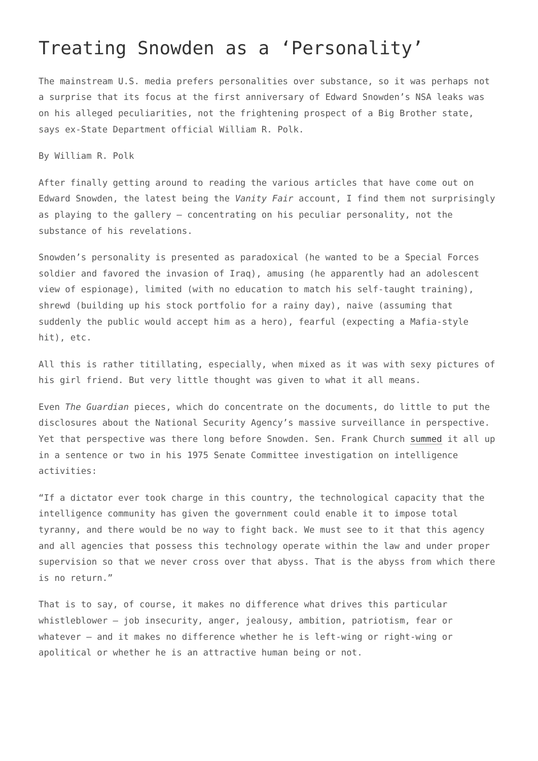Treating Snowden as a ‘Personality’
The mainstream U.S. media prefers personalities over substance, so it was perhaps not a surprise that its focus at the first anniversary of Edward Snowden’s NSA leaks was on his alleged peculiarities, not the frightening prospect of a Big Brother state, says ex-State Department official William R. Polk.
By William R. Polk
After finally getting around to reading the various articles that have come out on Edward Snowden, the latest being the Vanity Fair account, I find them not surprisingly as playing to the gallery – concentrating on his peculiar personality, not the substance of his revelations.
Snowden’s personality is presented as paradoxical (he wanted to be a Special Forces soldier and favored the invasion of Iraq), amusing (he apparently had an adolescent view of espionage), limited (with no education to match his self-taught training), shrewd (building up his stock portfolio for a rainy day), naive (assuming that suddenly the public would accept him as a hero), fearful (expecting a Mafia-style hit), etc.
All this is rather titillating, especially, when mixed as it was with sexy pictures of his girl friend. But very little thought was given to what it all means.
Even The Guardian pieces, which do concentrate on the documents, do little to put the disclosures about the National Security Agency’s massive surveillance in perspective. Yet that perspective was there long before Snowden. Sen. Frank Church summed it all up in a sentence or two in his 1975 Senate Committee investigation on intelligence activities:
“If a dictator ever took charge in this country, the technological capacity that the intelligence community has given the government could enable it to impose total tyranny, and there would be no way to fight back. We must see to it that this agency and all agencies that possess this technology operate within the law and under proper supervision so that we never cross over that abyss. That is the abyss from which there is no return.”
That is to say, of course, it makes no difference what drives this particular whistleblower – job insecurity, anger, jealousy, ambition, patriotism, fear or whatever – and it makes no difference whether he is left-wing or right-wing or apolitical or whether he is an attractive human being or not.